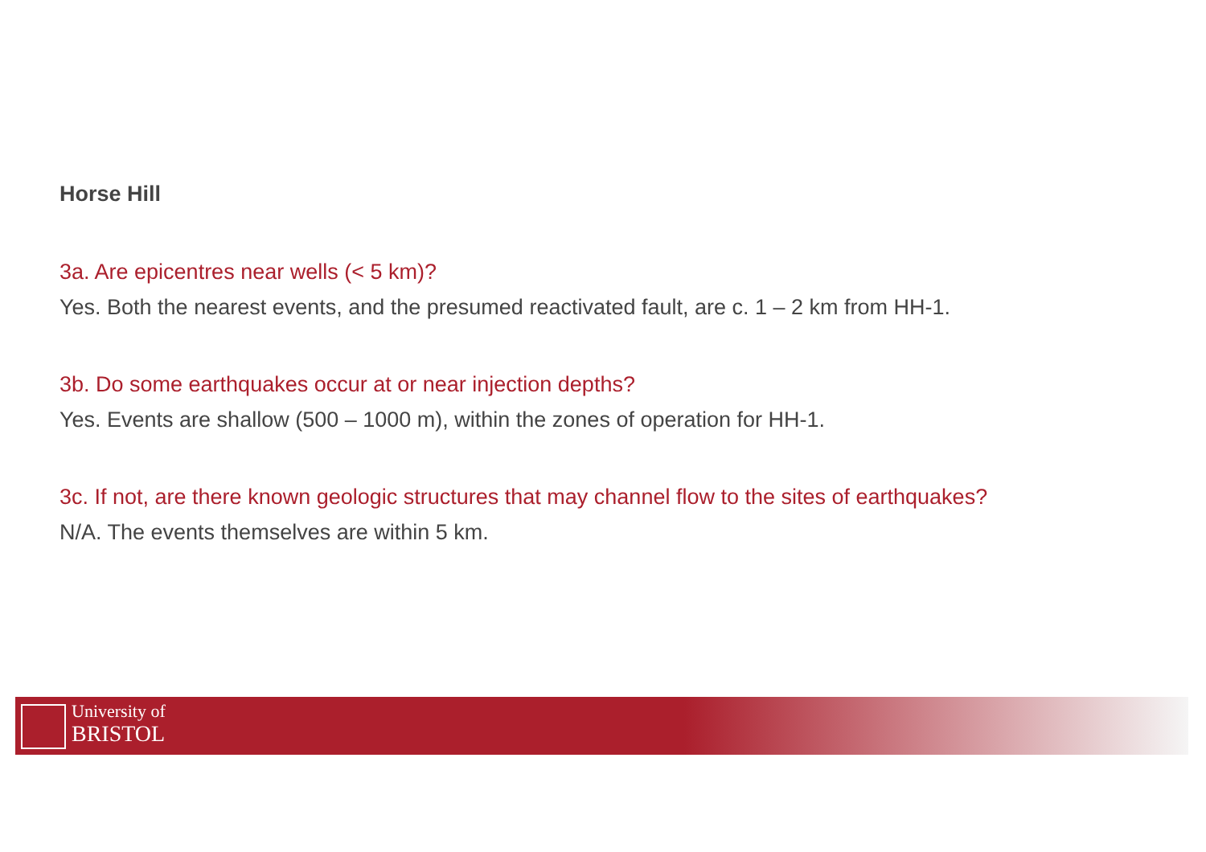Horse Hill
3a. Are epicentres near wells (< 5 km)?
Yes. Both the nearest events, and the presumed reactivated fault, are c. 1 – 2 km from HH-1.
3b. Do some earthquakes occur at or near injection depths?
Yes. Events are shallow (500 – 1000 m), within the zones of operation for HH-1.
3c. If not, are there known geologic structures that may channel flow to the sites of earthquakes?
N/A. The events themselves are within 5 km.
University of
BRISTOL